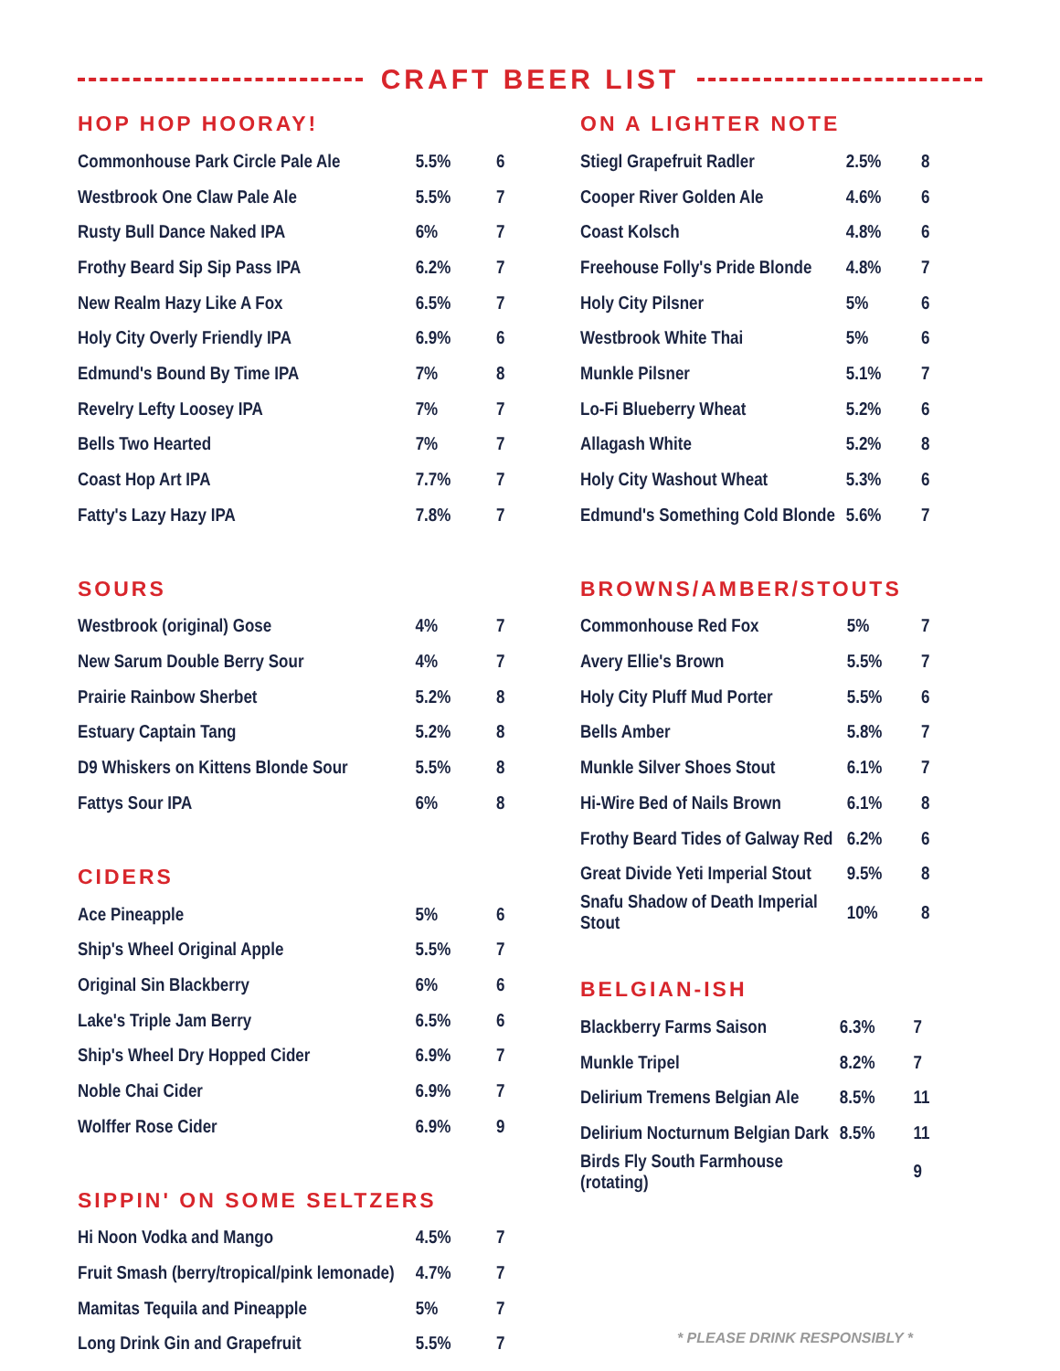CRAFT BEER LIST
HOP HOP HOORAY!
| Commonhouse Park Circle Pale Ale | 5.5% | 6 |
| Westbrook One Claw Pale Ale | 5.5% | 7 |
| Rusty Bull Dance Naked IPA | 6% | 7 |
| Frothy Beard Sip Sip Pass IPA | 6.2% | 7 |
| New Realm Hazy Like A Fox | 6.5% | 7 |
| Holy City Overly Friendly IPA | 6.9% | 6 |
| Edmund's Bound By Time IPA | 7% | 8 |
| Revelry Lefty Loosey IPA | 7% | 7 |
| Bells Two Hearted | 7% | 7 |
| Coast Hop Art IPA | 7.7% | 7 |
| Fatty's Lazy Hazy IPA | 7.8% | 7 |
SOURS
| Westbrook (original) Gose | 4% | 7 |
| New Sarum Double Berry Sour | 4% | 7 |
| Prairie Rainbow Sherbet | 5.2% | 8 |
| Estuary Captain Tang | 5.2% | 8 |
| D9 Whiskers on Kittens Blonde Sour | 5.5% | 8 |
| Fattys Sour IPA | 6% | 8 |
CIDERS
| Ace Pineapple | 5% | 6 |
| Ship's Wheel Original Apple | 5.5% | 7 |
| Original Sin Blackberry | 6% | 6 |
| Lake's Triple Jam Berry | 6.5% | 6 |
| Ship's Wheel Dry Hopped Cider | 6.9% | 7 |
| Noble Chai Cider | 6.9% | 7 |
| Wolffer Rose Cider | 6.9% | 9 |
SIPPIN' ON SOME SELTZERS
| Hi Noon Vodka and Mango | 4.5% | 7 |
| Fruit Smash (berry/tropical/pink lemonade) | 4.7% | 7 |
| Mamitas Tequila and Pineapple | 5% | 7 |
| Long Drink Gin and Grapefruit | 5.5% | 7 |
ON A LIGHTER NOTE
| Stiegl Grapefruit Radler | 2.5% | 8 |
| Cooper River Golden Ale | 4.6% | 6 |
| Coast Kolsch | 4.8% | 6 |
| Freehouse Folly's Pride Blonde | 4.8% | 7 |
| Holy City Pilsner | 5% | 6 |
| Westbrook White Thai | 5% | 6 |
| Munkle Pilsner | 5.1% | 7 |
| Lo-Fi Blueberry Wheat | 5.2% | 6 |
| Allagash White | 5.2% | 8 |
| Holy City Washout Wheat | 5.3% | 6 |
| Edmund's Something Cold Blonde | 5.6% | 7 |
BROWNS/AMBER/STOUTS
| Commonhouse Red Fox | 5% | 7 |
| Avery Ellie's Brown | 5.5% | 7 |
| Holy City Pluff Mud Porter | 5.5% | 6 |
| Bells Amber | 5.8% | 7 |
| Munkle Silver Shoes Stout | 6.1% | 7 |
| Hi-Wire Bed of Nails Brown | 6.1% | 8 |
| Frothy Beard Tides of Galway Red | 6.2% | 6 |
| Great Divide Yeti Imperial Stout | 9.5% | 8 |
| Snafu Shadow of Death Imperial Stout | 10% | 8 |
BELGIAN-ISH
| Blackberry Farms Saison | 6.3% | 7 |
| Munkle Tripel | 8.2% | 7 |
| Delirium Tremens Belgian Ale | 8.5% | 11 |
| Delirium Nocturnum Belgian Dark | 8.5% | 11 |
| Birds Fly South Farmhouse (rotating) | | 9 |
* PLEASE DRINK RESPONSIBLY *